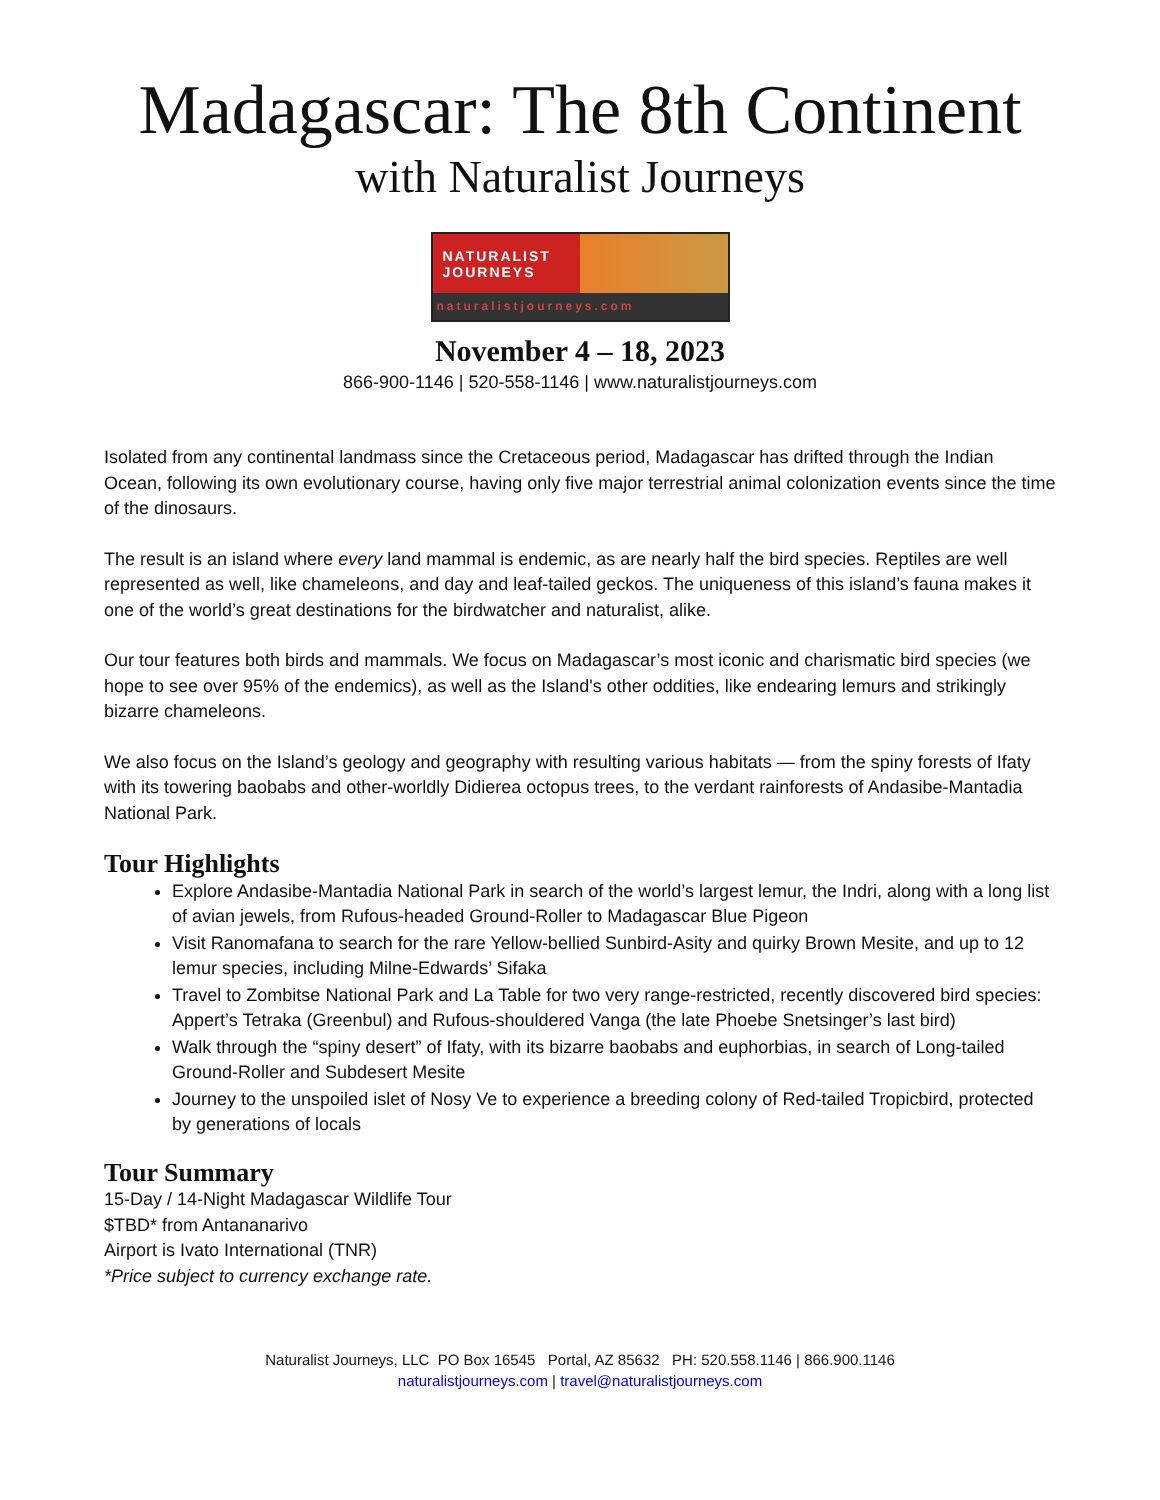Madagascar: The 8th Continent
with Naturalist Journeys
NATURALIST
JOURNEYS
naturalistjourneys.com
November 4 – 18, 2023
866-900-1146 | 520-558-1146 | www.naturalistjourneys.com
Isolated from any continental landmass since the Cretaceous period, Madagascar has drifted through the Indian Ocean, following its own evolutionary course, having only five major terrestrial animal colonization events since the time of the dinosaurs.
The result is an island where every land mammal is endemic, as are nearly half the bird species. Reptiles are well represented as well, like chameleons, and day and leaf-tailed geckos. The uniqueness of this island’s fauna makes it one of the world’s great destinations for the birdwatcher and naturalist, alike.
Our tour features both birds and mammals. We focus on Madagascar’s most iconic and charismatic bird species (we hope to see over 95% of the endemics), as well as the Island's other oddities, like endearing lemurs and strikingly bizarre chameleons.
We also focus on the Island’s geology and geography with resulting various habitats — from the spiny forests of Ifaty with its towering baobabs and other-worldly Didierea octopus trees, to the verdant rainforests of Andasibe-Mantadia National Park.
Tour Highlights
Explore Andasibe-Mantadia National Park in search of the world’s largest lemur, the Indri, along with a long list of avian jewels, from Rufous-headed Ground-Roller to Madagascar Blue Pigeon
Visit Ranomafana to search for the rare Yellow-bellied Sunbird-Asity and quirky Brown Mesite, and up to 12 lemur species, including Milne-Edwards’ Sifaka
Travel to Zombitse National Park and La Table for two very range-restricted, recently discovered bird species: Appert’s Tetraka (Greenbul) and Rufous-shouldered Vanga (the late Phoebe Snetsinger’s last bird)
Walk through the “spiny desert” of Ifaty, with its bizarre baobabs and euphorbias, in search of Long-tailed Ground-Roller and Subdesert Mesite
Journey to the unspoiled islet of Nosy Ve to experience a breeding colony of Red-tailed Tropicbird, protected by generations of locals
Tour Summary
15-Day / 14-Night Madagascar Wildlife Tour
$TBD* from Antananarivo
Airport is Ivato International (TNR)
*Price subject to currency exchange rate.
Naturalist Journeys, LLC PO Box 16545 Portal, AZ 85632 PH: 520.558.1146 | 866.900.1146
naturalistjourneys.com | travel@naturalistjourneys.com